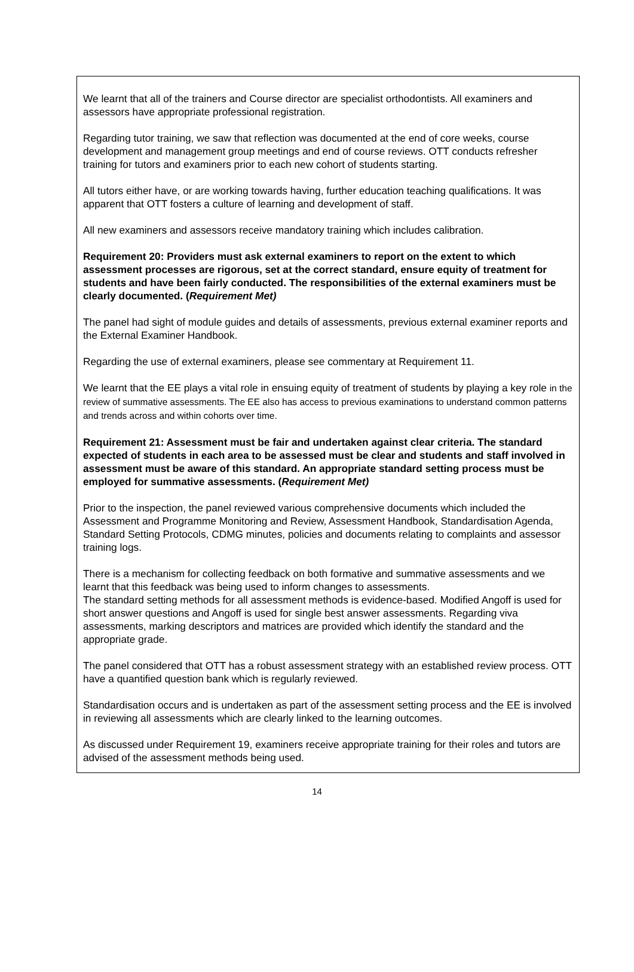We learnt that all of the trainers and Course director are specialist orthodontists. All examiners and assessors have appropriate professional registration.
Regarding tutor training, we saw that reflection was documented at the end of core weeks, course development and management group meetings and end of course reviews. OTT conducts refresher training for tutors and examiners prior to each new cohort of students starting.
All tutors either have, or are working towards having, further education teaching qualifications. It was apparent that OTT fosters a culture of learning and development of staff.
All new examiners and assessors receive mandatory training which includes calibration.
Requirement 20: Providers must ask external examiners to report on the extent to which assessment processes are rigorous, set at the correct standard, ensure equity of treatment for students and have been fairly conducted. The responsibilities of the external examiners must be clearly documented. (Requirement Met)
The panel had sight of module guides and details of assessments, previous external examiner reports and the External Examiner Handbook.
Regarding the use of external examiners, please see commentary at Requirement 11.
We learnt that the EE plays a vital role in ensuing equity of treatment of students by playing a key role in the review of summative assessments. The EE also has access to previous examinations to understand common patterns and trends across and within cohorts over time.
Requirement 21: Assessment must be fair and undertaken against clear criteria. The standard expected of students in each area to be assessed must be clear and students and staff involved in assessment must be aware of this standard. An appropriate standard setting process must be employed for summative assessments. (Requirement Met)
Prior to the inspection, the panel reviewed various comprehensive documents which included the Assessment and Programme Monitoring and Review, Assessment Handbook, Standardisation Agenda, Standard Setting Protocols, CDMG minutes, policies and documents relating to complaints and assessor training logs.
There is a mechanism for collecting feedback on both formative and summative assessments and we learnt that this feedback was being used to inform changes to assessments.
The standard setting methods for all assessment methods is evidence-based. Modified Angoff is used for short answer questions and Angoff is used for single best answer assessments. Regarding viva assessments, marking descriptors and matrices are provided which identify the standard and the appropriate grade.
The panel considered that OTT has a robust assessment strategy with an established review process. OTT have a quantified question bank which is regularly reviewed.
Standardisation occurs and is undertaken as part of the assessment setting process and the EE is involved in reviewing all assessments which are clearly linked to the learning outcomes.
As discussed under Requirement 19, examiners receive appropriate training for their roles and tutors are advised of the assessment methods being used.
14